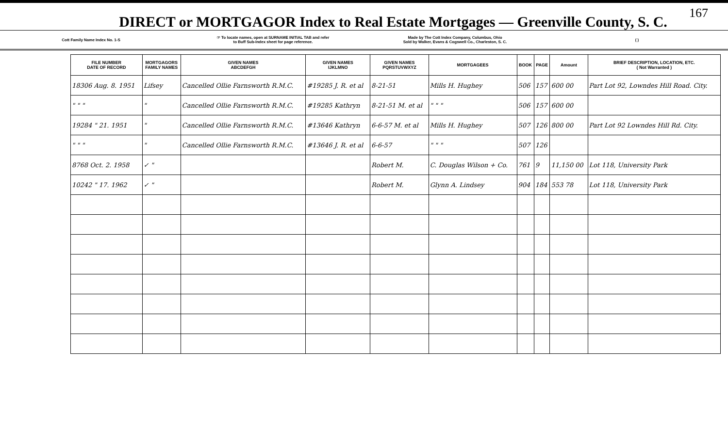DIRECT or MORTGAGOR Index to Real Estate Mortgages — Greenville County, S. C.
167
Cott Family Name Index No. 1-S
☞ To locate names, open at SURNAME INITIAL TAB and refer
to Buff Sub-Index sheet for page reference.
Made by The Cott Index Company, Columbus, Ohio
Sold by Walker, Evans & Cogswell Co., Charleston, S. C.
( )
| FILE NUMBER DATE OF RECORD | MORTGAGORS FAMILY NAMES | GIVEN NAMES ABCDEFGH | GIVEN NAMES IJKLMNO | GIVEN NAMES PQRSTUVWXYZ | MORTGAGEES | BOOK | PAGE | Amount | BRIEF DESCRIPTION, LOCATION, ETC. ( Not Warranted ) |
| --- | --- | --- | --- | --- | --- | --- | --- | --- | --- |
| 18306 Aug. 8. 1951 | Lifsey | Cancelled Ollie Farnsworth R.M.C. | #19285 J. R. et al | 8-21-51 | Mills H. Hughey | 506 | 157 | 600 00 | Part Lot 92, Lowndes Hill Road. City. |
| " " " | " | Cancelled Ollie Farnsworth R.M.C. | #19285 Kathryn | 8-21-51 M. et al | " " " | 506 | 157 | 600 00 | |
| 19284 " 21. 1951 | " | Cancelled Ollie Farnsworth R.M.C. | #13646 Kathryn | 6-6-57 M. et al | Mills H. Hughey | 507 | 126 | 800 00 | Part Lot 92 Lowndes Hill Rd. City. |
| " " " | " | Cancelled Ollie Farnsworth R.M.C. | #13646 J. R. et al | 6-6-57 | " " " | 507 | 126 | | |
| 8768 Oct. 2. 1958 | ✓ " | | | Robert M. | C. Douglas Wilson + Co. | 761 | 9 | 11,150 00 | Lot 118, University Park |
| 10242 " 17. 1962 | ✓ " | | | Robert M. | Glynn A. Lindsey | 904 | 184 | 553 78 | Lot 118, University Park |